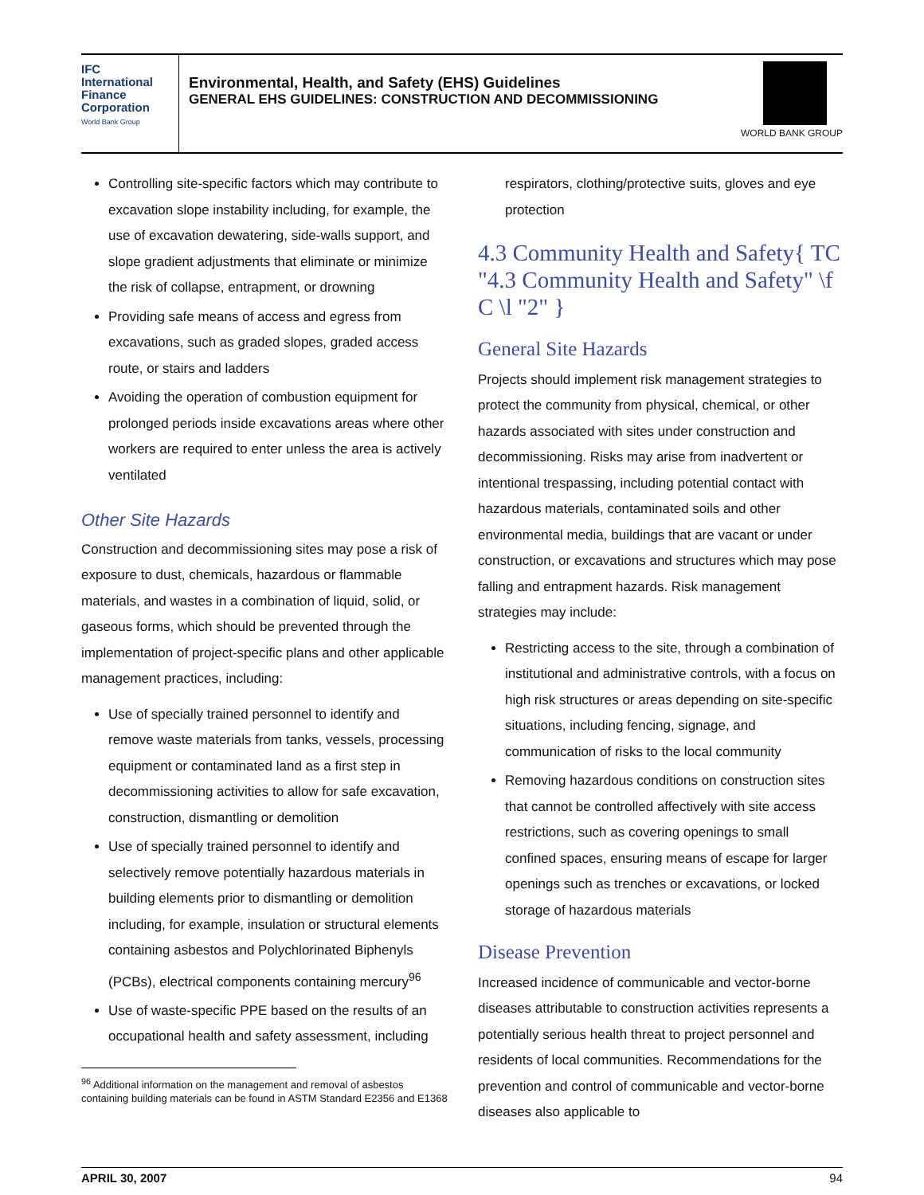IFC
International
Finance
Corporation
World Bank Group
Environmental, Health, and Safety (EHS) Guidelines
GENERAL EHS GUIDELINES: CONSTRUCTION AND DECOMMISSIONING
WORLD BANK GROUP
Controlling site-specific factors which may contribute to excavation slope instability including, for example, the use of excavation dewatering, side-walls support, and slope gradient adjustments that eliminate or minimize the risk of collapse, entrapment, or drowning
Providing safe means of access and egress from excavations, such as graded slopes, graded access route, or stairs and ladders
Avoiding the operation of combustion equipment for prolonged periods inside excavations areas where other workers are required to enter unless the area is actively ventilated
Other Site Hazards
Construction and decommissioning sites may pose a risk of exposure to dust, chemicals, hazardous or flammable materials, and wastes in a combination of liquid, solid, or gaseous forms, which should be prevented through the implementation of project-specific plans and other applicable management practices, including:
Use of specially trained personnel to identify and remove waste materials from tanks, vessels, processing equipment or contaminated land as a first step in decommissioning activities to allow for safe excavation, construction, dismantling or demolition
Use of specially trained personnel to identify and selectively remove potentially hazardous materials in building elements prior to dismantling or demolition including, for example, insulation or structural elements containing asbestos and Polychlorinated Biphenyls (PCBs), electrical components containing mercury<sup>96</sup>
Use of waste-specific PPE based on the results of an occupational health and safety assessment, including
<sup>96</sup> Additional information on the management and removal of asbestos containing building materials can be found in ASTM Standard E2356 and E1368
respirators, clothing/protective suits, gloves and eye protection
4.3 Community Health and Safety{ TC "4.3 Community Health and Safety" \f C \l "2" }
General Site Hazards
Projects should implement risk management strategies to protect the community from physical, chemical, or other hazards associated with sites under construction and decommissioning. Risks may arise from inadvertent or intentional trespassing, including potential contact with hazardous materials, contaminated soils and other environmental media, buildings that are vacant or under construction, or excavations and structures which may pose falling and entrapment hazards. Risk management strategies may include:
Restricting access to the site, through a combination of institutional and administrative controls, with a focus on high risk structures or areas depending on site-specific situations, including fencing, signage, and communication of risks to the local community
Removing hazardous conditions on construction sites that cannot be controlled affectively with site access restrictions, such as covering openings to small confined spaces, ensuring means of escape for larger openings such as trenches or excavations, or locked storage of hazardous materials
Disease Prevention
Increased incidence of communicable and vector-borne diseases attributable to construction activities represents a potentially serious health threat to project personnel and residents of local communities. Recommendations for the prevention and control of communicable and vector-borne diseases also applicable to
APRIL 30, 2007 94